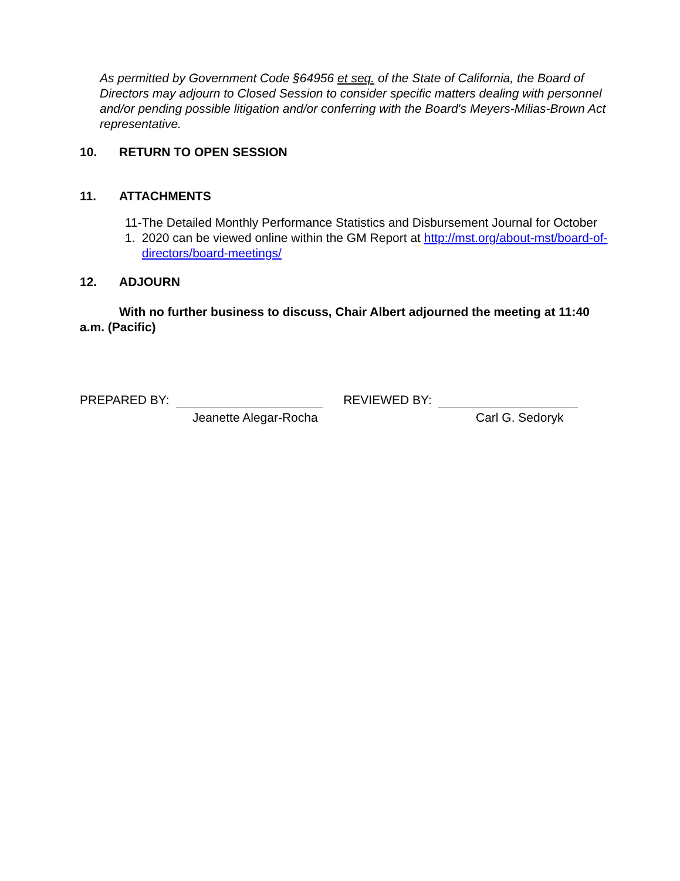As permitted by Government Code §64956 et seq. of the State of California, the Board of Directors may adjourn to Closed Session to consider specific matters dealing with personnel and/or pending possible litigation and/or conferring with the Board's Meyers-Milias-Brown Act representative.
10. RETURN TO OPEN SESSION
11. ATTACHMENTS
11-1.
The Detailed Monthly Performance Statistics and Disbursement Journal for October 2020 can be viewed online within the GM Report at http://mst.org/about-mst/board-of-directors/board-meetings/
12. ADJOURN
With no further business to discuss, Chair Albert adjourned the meeting at 11:40 a.m. (Pacific)
PREPARED BY: REVIEWED BY:
Jeanette Alegar-Rocha Carl G. Sedoryk